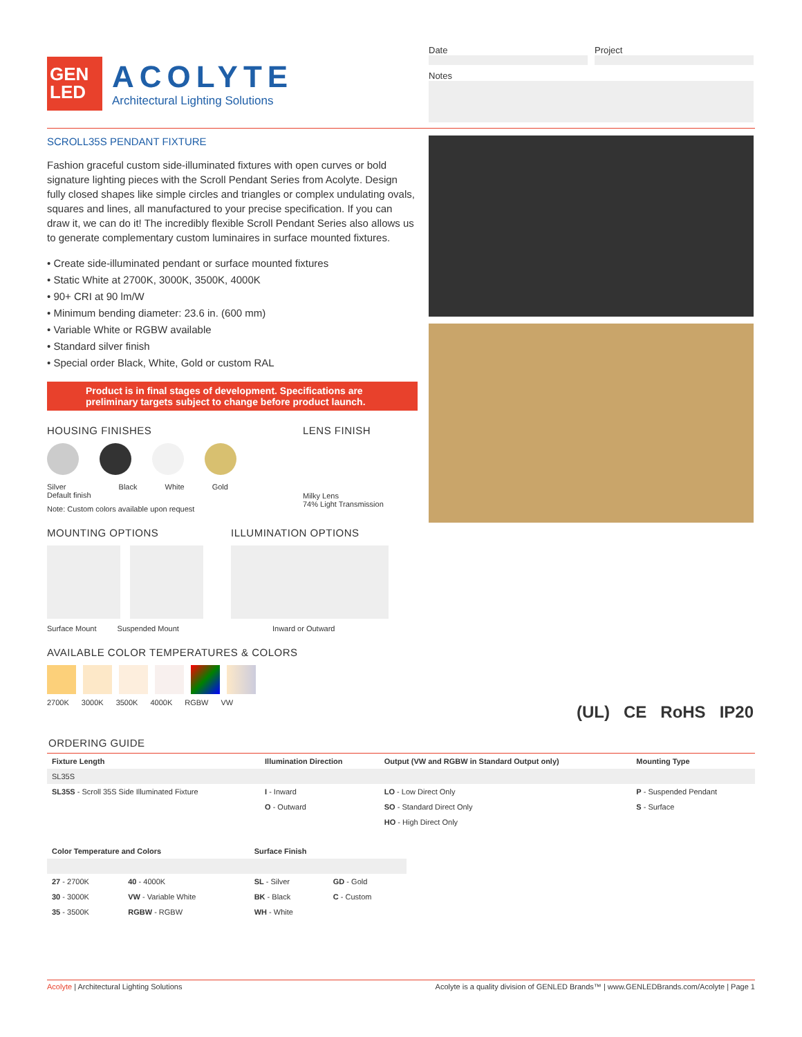GEN
LED
ACOLYTE
Architectural Lighting Solutions
Date Project
Notes
SCROLL35S PENDANT FIXTURE
Fashion graceful custom side-illuminated fixtures with open curves or bold signature lighting pieces with the Scroll Pendant Series from Acolyte. Design fully closed shapes like simple circles and triangles or complex undulating ovals, squares and lines, all manufactured to your precise specification. If you can draw it, we can do it! The incredibly flexible Scroll Pendant Series also allows us to generate complementary custom luminaires in surface mounted fixtures.
• Create side-illuminated pendant or surface mounted fixtures
• Static White at 2700K, 3000K, 3500K, 4000K
• 90+ CRI at 90 lm/W
• Minimum bending diameter: 23.6 in. (600 mm)
• Variable White or RGBW available
• Standard silver finish
• Special order Black, White, Gold or custom RAL
Product is in final stages of development. Specifications are preliminary targets subject to change before product launch.
HOUSING FINISHES
Silver
Default finish Black White Gold
Note: Custom colors available upon request
LENS FINISH
Milky Lens
74% Light Transmission
MOUNTING OPTIONS
Surface Mount Suspended Mount
ILLUMINATION OPTIONS
Inward or Outward
AVAILABLE COLOR TEMPERATURES & COLORS
2700K 3000K 3500K 4000K RGBW VW
(UL) CE RoHS IP20
ORDERING GUIDE
| Fixture Length | Illumination Direction | Output (VW and RGBW in Standard Output only) | Mounting Type |
| --- | --- | --- | --- |
| SL35S | | | |
| SL35S - Scroll 35S Side Illuminated Fixture | I - Inward | LO - Low Direct Only | P - Suspended Pendant |
| | O - Outward | SO - Standard Direct Only | S - Surface |
| | | HO - High Direct Only | |
| Color Temperature and Colors | | Surface Finish | |
| --- | --- | --- | --- |
| 27 - 2700K | 40 - 4000K | SL - Silver | GD - Gold |
| 30 - 3000K | VW - Variable White | BK - Black | C - Custom |
| 35 - 3500K | RGBW - RGBW | WH - White | |
Acolyte | Architectural Lighting Solutions Acolyte is a quality division of GENLED Brands™ | www.GENLEDBrands.com/Acolyte | Page 1